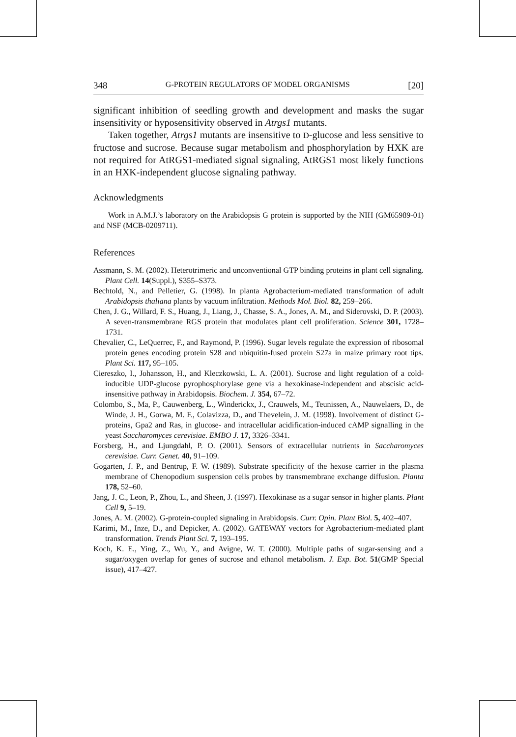348 G-PROTEIN REGULATORS OF MODEL ORGANISMS [20]
significant inhibition of seedling growth and development and masks the sugar insensitivity or hyposensitivity observed in Atrgs1 mutants.
Taken together, Atrgs1 mutants are insensitive to D-glucose and less sensitive to fructose and sucrose. Because sugar metabolism and phosphorylation by HXK are not required for AtRGS1-mediated signal signaling, AtRGS1 most likely functions in an HXK-independent glucose signaling pathway.
Acknowledgments
Work in A.M.J.’s laboratory on the Arabidopsis G protein is supported by the NIH (GM65989-01) and NSF (MCB-0209711).
References
Assmann, S. M. (2002). Heterotrimeric and unconventional GTP binding proteins in plant cell signaling. Plant Cell. 14(Suppl.), S355–S373.
Bechtold, N., and Pelletier, G. (1998). In planta Agrobacterium-mediated transformation of adult Arabidopsis thaliana plants by vacuum infiltration. Methods Mol. Biol. 82, 259–266.
Chen, J. G., Willard, F. S., Huang, J., Liang, J., Chasse, S. A., Jones, A. M., and Siderovski, D. P. (2003). A seven-transmembrane RGS protein that modulates plant cell proliferation. Science 301, 1728–1731.
Chevalier, C., LeQuerrec, F., and Raymond, P. (1996). Sugar levels regulate the expression of ribosomal protein genes encoding protein S28 and ubiquitin-fused protein S27a in maize primary root tips. Plant Sci. 117, 95–105.
Ciereszko, I., Johansson, H., and Kleczkowski, L. A. (2001). Sucrose and light regulation of a cold-inducible UDP-glucose pyrophosphorylase gene via a hexokinase-independent and abscisic acid-insensitive pathway in Arabidopsis. Biochem. J. 354, 67–72.
Colombo, S., Ma, P., Cauwenberg, L., Winderickx, J., Crauwels, M., Teunissen, A., Nauwelaers, D., de Winde, J. H., Gorwa, M. F., Colavizza, D., and Thevelein, J. M. (1998). Involvement of distinct G-proteins, Gpa2 and Ras, in glucose- and intracellular acidification-induced cAMP signalling in the yeast Saccharomyces cerevisiae. EMBO J. 17, 3326–3341.
Forsberg, H., and Ljungdahl, P. O. (2001). Sensors of extracellular nutrients in Saccharomyces cerevisiae. Curr. Genet. 40, 91–109.
Gogarten, J. P., and Bentrup, F. W. (1989). Substrate specificity of the hexose carrier in the plasma membrane of Chenopodium suspension cells probes by transmembrane exchange diffusion. Planta 178, 52–60.
Jang, J. C., Leon, P., Zhou, L., and Sheen, J. (1997). Hexokinase as a sugar sensor in higher plants. Plant Cell 9, 5–19.
Jones, A. M. (2002). G-protein-coupled signaling in Arabidopsis. Curr. Opin. Plant Biol. 5, 402–407.
Karimi, M., Inze, D., and Depicker, A. (2002). GATEWAY vectors for Agrobacterium-mediated plant transformation. Trends Plant Sci. 7, 193–195.
Koch, K. E., Ying, Z., Wu, Y., and Avigne, W. T. (2000). Multiple paths of sugar-sensing and a sugar/oxygen overlap for genes of sucrose and ethanol metabolism. J. Exp. Bot. 51(GMP Special issue), 417–427.